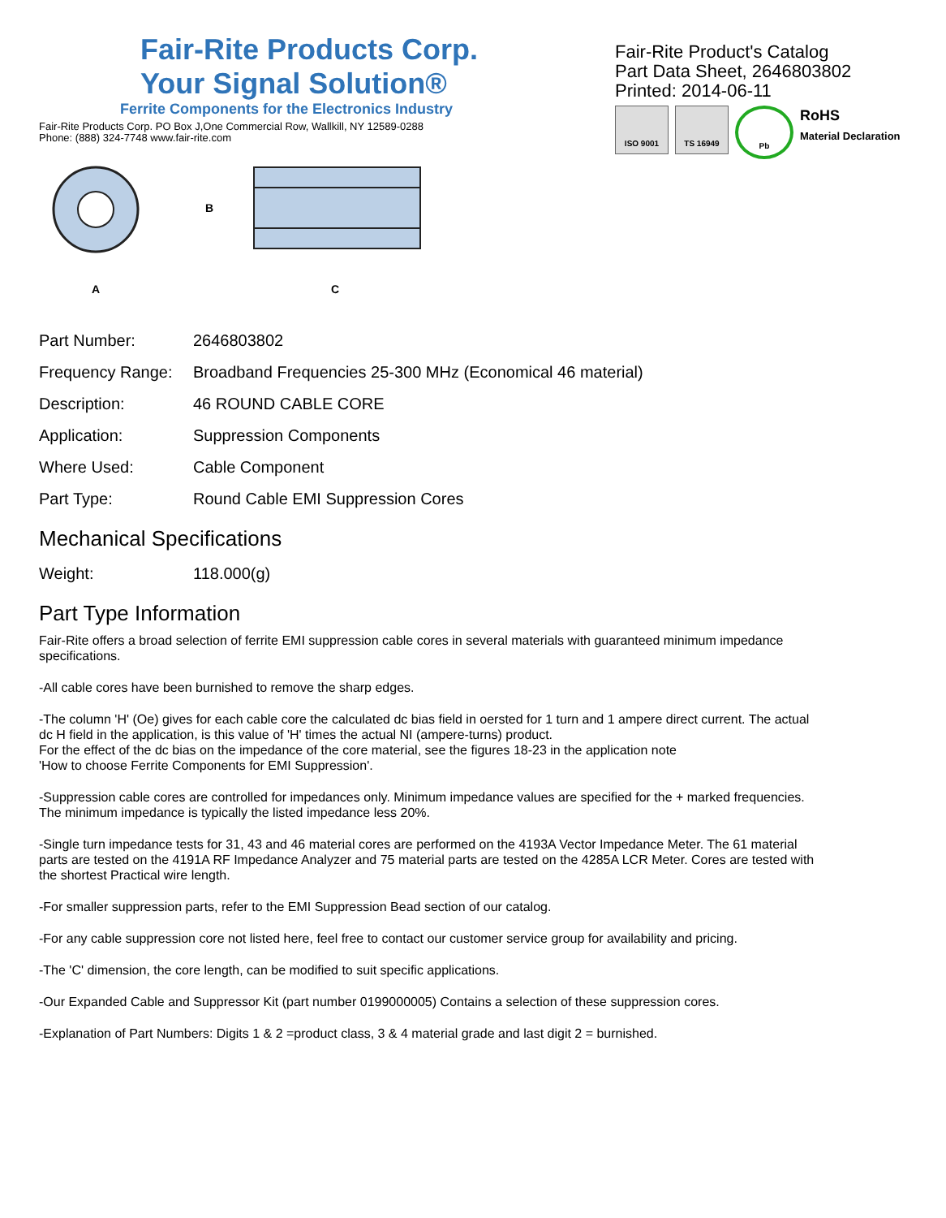Fair-Rite Products Corp.
Your Signal Solution®
Ferrite Components for the Electronics Industry
Fair-Rite Products Corp. PO Box J,One Commercial Row, Wallkill, NY 12589-0288
Phone: (888) 324-7748 www.fair-rite.com
Fair-Rite Product's Catalog
Part Data Sheet, 2646803802
Printed: 2014-06-11
ISO 9001 TS 16949 Pb
RoHS
Material Declaration
A
B
C
| Part Number: | 2646803802 |
| Frequency Range: | Broadband Frequencies 25-300 MHz (Economical 46 material) |
| Description: | 46 ROUND CABLE CORE |
| Application: | Suppression Components |
| Where Used: | Cable Component |
| Part Type: | Round Cable EMI Suppression Cores |
Mechanical Specifications
| Weight: | 118.000(g) |
Part Type Information
Fair-Rite offers a broad selection of ferrite EMI suppression cable cores in several materials with guaranteed minimum impedance specifications.
-All cable cores have been burnished to remove the sharp edges.
-The column 'H' (Oe) gives for each cable core the calculated dc bias field in oersted for 1 turn and 1 ampere direct current. The actual dc H field in the application, is this value of 'H' times the actual NI (ampere-turns) product.
For the effect of the dc bias on the impedance of the core material, see the figures 18-23 in the application note
'How to choose Ferrite Components for EMI Suppression'.
-Suppression cable cores are controlled for impedances only. Minimum impedance values are specified for the + marked frequencies. The minimum impedance is typically the listed impedance less 20%.
-Single turn impedance tests for 31, 43 and 46 material cores are performed on the 4193A Vector Impedance Meter. The 61 material parts are tested on the 4191A RF Impedance Analyzer and 75 material parts are tested on the 4285A LCR Meter. Cores are tested with the shortest Practical wire length.
-For smaller suppression parts, refer to the EMI Suppression Bead section of our catalog.
-For any cable suppression core not listed here, feel free to contact our customer service group for availability and pricing.
-The 'C' dimension, the core length, can be modified to suit specific applications.
-Our Expanded Cable and Suppressor Kit (part number 0199000005) Contains a selection of these suppression cores.
-Explanation of Part Numbers: Digits 1 & 2 =product class, 3 & 4 material grade and last digit 2 = burnished.